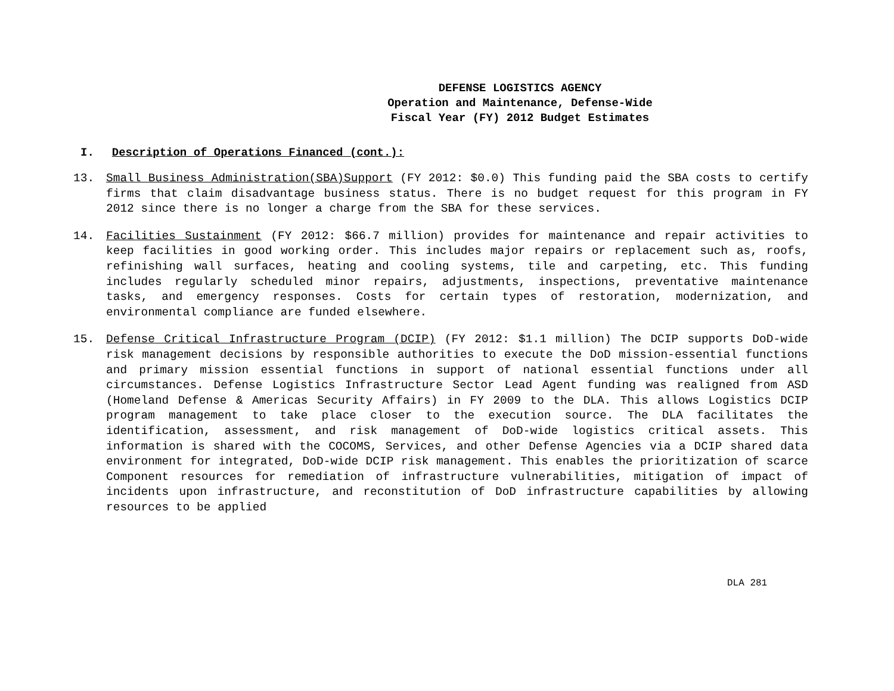DEFENSE LOGISTICS AGENCY
Operation and Maintenance, Defense-Wide
Fiscal Year (FY) 2012 Budget Estimates
I. Description of Operations Financed (cont.):
13. Small Business Administration(SBA)Support (FY 2012: $0.0) This funding paid the SBA costs to certify firms that claim disadvantage business status. There is no budget request for this program in FY 2012 since there is no longer a charge from the SBA for these services.
14. Facilities Sustainment (FY 2012: $66.7 million) provides for maintenance and repair activities to keep facilities in good working order. This includes major repairs or replacement such as, roofs, refinishing wall surfaces, heating and cooling systems, tile and carpeting, etc. This funding includes regularly scheduled minor repairs, adjustments, inspections, preventative maintenance tasks, and emergency responses. Costs for certain types of restoration, modernization, and environmental compliance are funded elsewhere.
15. Defense Critical Infrastructure Program (DCIP) (FY 2012: $1.1 million) The DCIP supports DoD-wide risk management decisions by responsible authorities to execute the DoD mission-essential functions and primary mission essential functions in support of national essential functions under all circumstances. Defense Logistics Infrastructure Sector Lead Agent funding was realigned from ASD (Homeland Defense & Americas Security Affairs) in FY 2009 to the DLA. This allows Logistics DCIP program management to take place closer to the execution source. The DLA facilitates the identification, assessment, and risk management of DoD-wide logistics critical assets. This information is shared with the COCOMS, Services, and other Defense Agencies via a DCIP shared data environment for integrated, DoD-wide DCIP risk management. This enables the prioritization of scarce Component resources for remediation of infrastructure vulnerabilities, mitigation of impact of incidents upon infrastructure, and reconstitution of DoD infrastructure capabilities by allowing resources to be applied
DLA 281